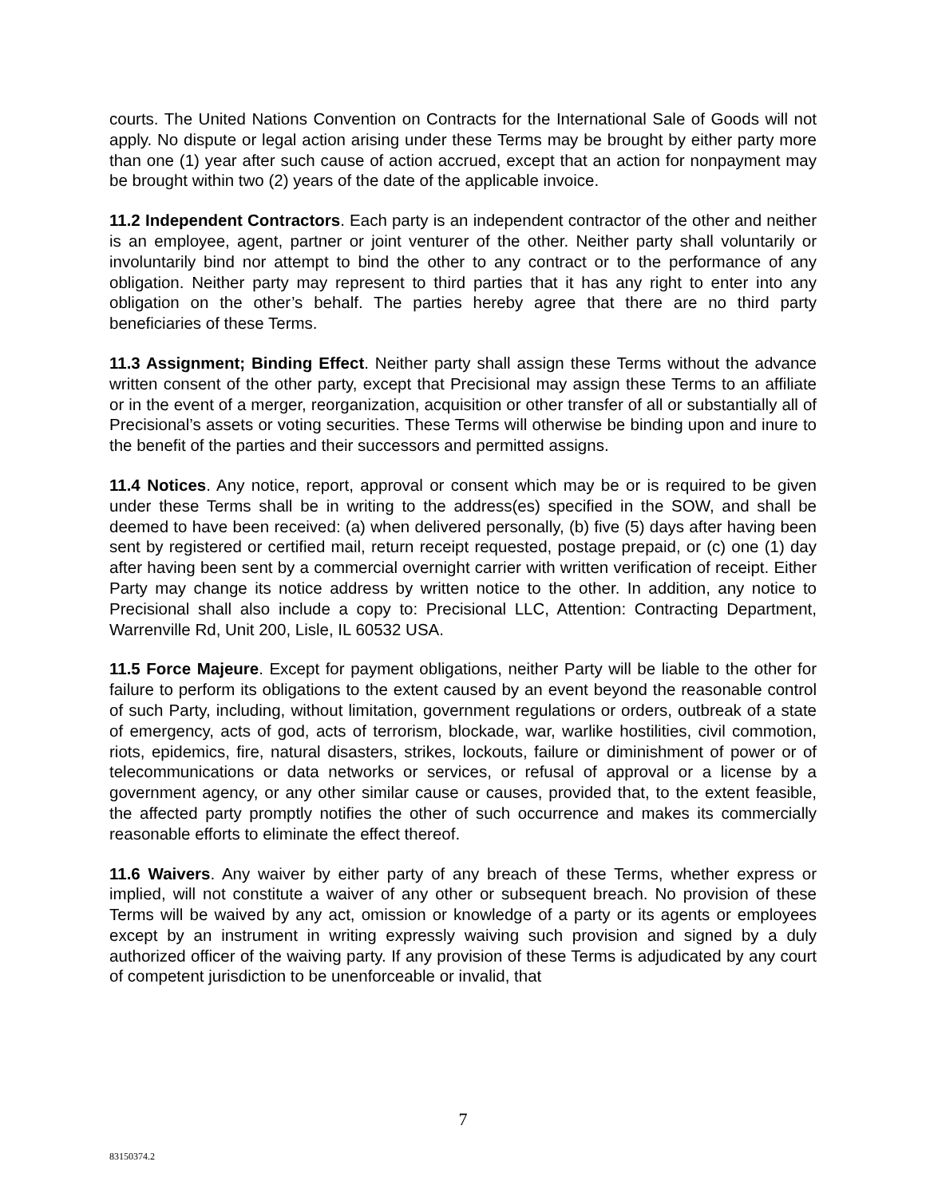courts. The United Nations Convention on Contracts for the International Sale of Goods will not apply. No dispute or legal action arising under these Terms may be brought by either party more than one (1) year after such cause of action accrued, except that an action for nonpayment may be brought within two (2) years of the date of the applicable invoice.
11.2 Independent Contractors. Each party is an independent contractor of the other and neither is an employee, agent, partner or joint venturer of the other. Neither party shall voluntarily or involuntarily bind nor attempt to bind the other to any contract or to the performance of any obligation. Neither party may represent to third parties that it has any right to enter into any obligation on the other’s behalf. The parties hereby agree that there are no third party beneficiaries of these Terms.
11.3 Assignment; Binding Effect. Neither party shall assign these Terms without the advance written consent of the other party, except that Precisional may assign these Terms to an affiliate or in the event of a merger, reorganization, acquisition or other transfer of all or substantially all of Precisional’s assets or voting securities. These Terms will otherwise be binding upon and inure to the benefit of the parties and their successors and permitted assigns.
11.4 Notices. Any notice, report, approval or consent which may be or is required to be given under these Terms shall be in writing to the address(es) specified in the SOW, and shall be deemed to have been received: (a) when delivered personally, (b) five (5) days after having been sent by registered or certified mail, return receipt requested, postage prepaid, or (c) one (1) day after having been sent by a commercial overnight carrier with written verification of receipt. Either Party may change its notice address by written notice to the other. In addition, any notice to Precisional shall also include a copy to: Precisional LLC, Attention: Contracting Department, Warrenville Rd, Unit 200, Lisle, IL 60532 USA.
11.5 Force Majeure. Except for payment obligations, neither Party will be liable to the other for failure to perform its obligations to the extent caused by an event beyond the reasonable control of such Party, including, without limitation, government regulations or orders, outbreak of a state of emergency, acts of god, acts of terrorism, blockade, war, warlike hostilities, civil commotion, riots, epidemics, fire, natural disasters, strikes, lockouts, failure or diminishment of power or of telecommunications or data networks or services, or refusal of approval or a license by a government agency, or any other similar cause or causes, provided that, to the extent feasible, the affected party promptly notifies the other of such occurrence and makes its commercially reasonable efforts to eliminate the effect thereof.
11.6 Waivers. Any waiver by either party of any breach of these Terms, whether express or implied, will not constitute a waiver of any other or subsequent breach. No provision of these Terms will be waived by any act, omission or knowledge of a party or its agents or employees except by an instrument in writing expressly waiving such provision and signed by a duly authorized officer of the waiving party. If any provision of these Terms is adjudicated by any court of competent jurisdiction to be unenforceable or invalid, that
7
83150374.2